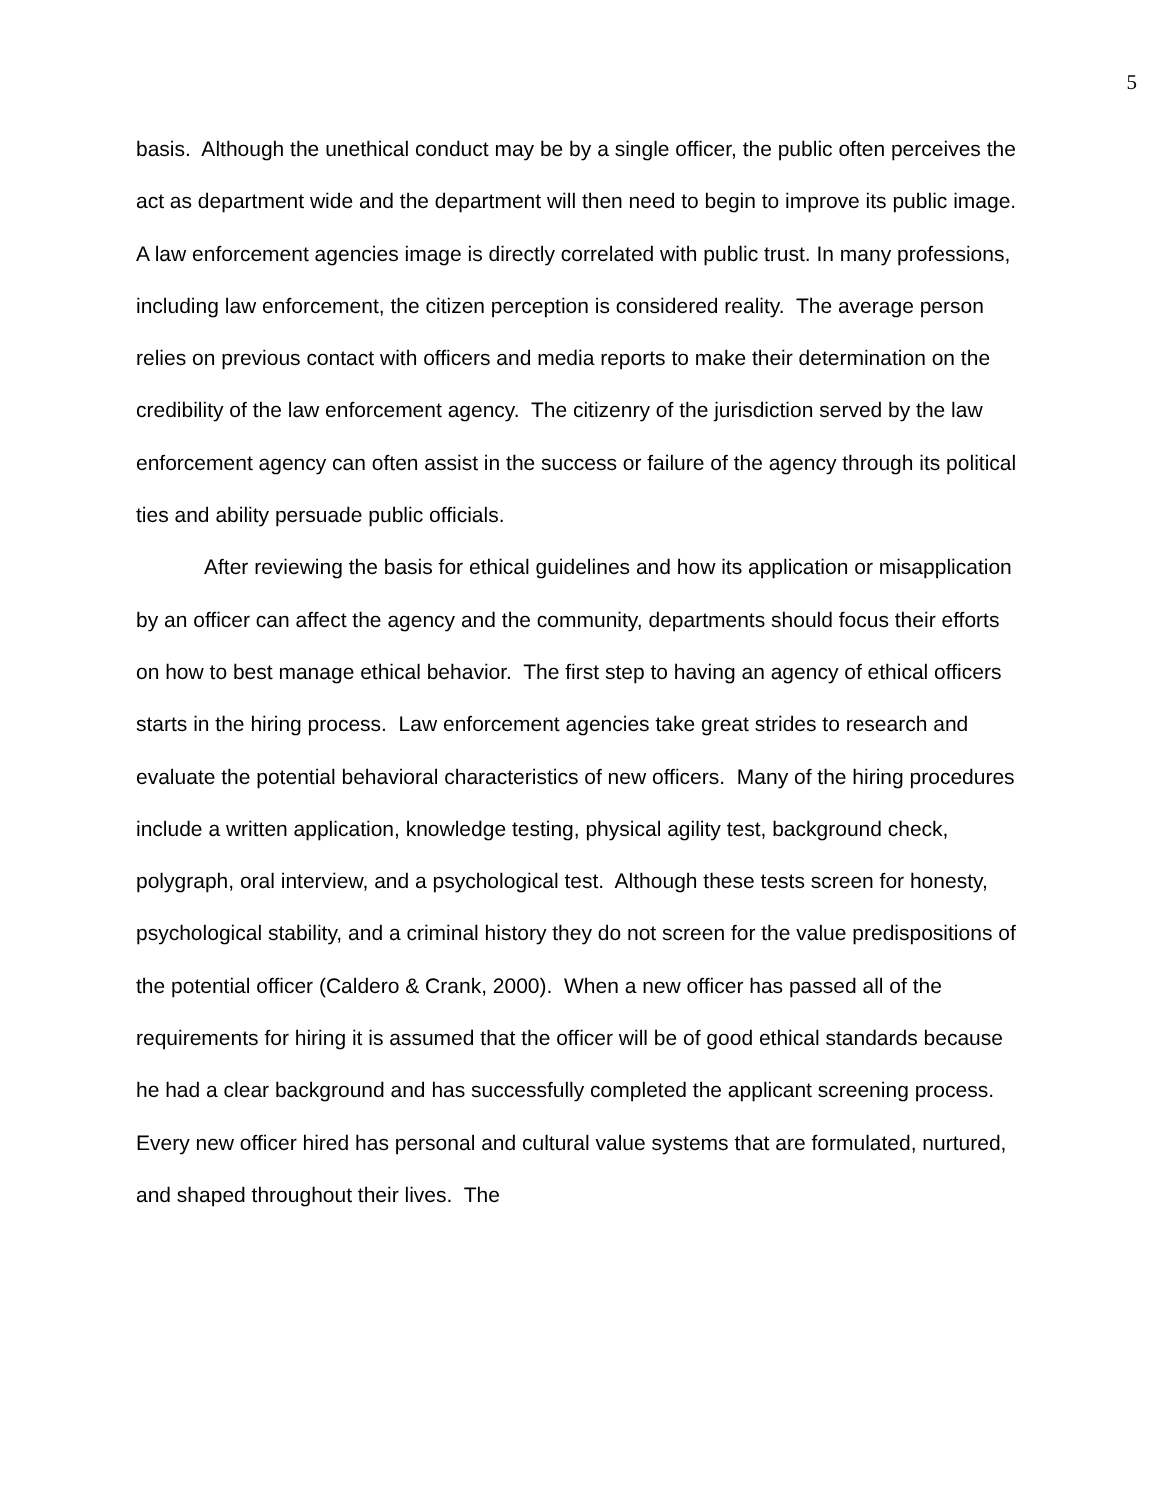5
basis. Although the unethical conduct may be by a single officer, the public often perceives the act as department wide and the department will then need to begin to improve its public image. A law enforcement agencies image is directly correlated with public trust. In many professions, including law enforcement, the citizen perception is considered reality. The average person relies on previous contact with officers and media reports to make their determination on the credibility of the law enforcement agency. The citizenry of the jurisdiction served by the law enforcement agency can often assist in the success or failure of the agency through its political ties and ability persuade public officials.
After reviewing the basis for ethical guidelines and how its application or misapplication by an officer can affect the agency and the community, departments should focus their efforts on how to best manage ethical behavior. The first step to having an agency of ethical officers starts in the hiring process. Law enforcement agencies take great strides to research and evaluate the potential behavioral characteristics of new officers. Many of the hiring procedures include a written application, knowledge testing, physical agility test, background check, polygraph, oral interview, and a psychological test. Although these tests screen for honesty, psychological stability, and a criminal history they do not screen for the value predispositions of the potential officer (Caldero & Crank, 2000). When a new officer has passed all of the requirements for hiring it is assumed that the officer will be of good ethical standards because he had a clear background and has successfully completed the applicant screening process. Every new officer hired has personal and cultural value systems that are formulated, nurtured, and shaped throughout their lives. The